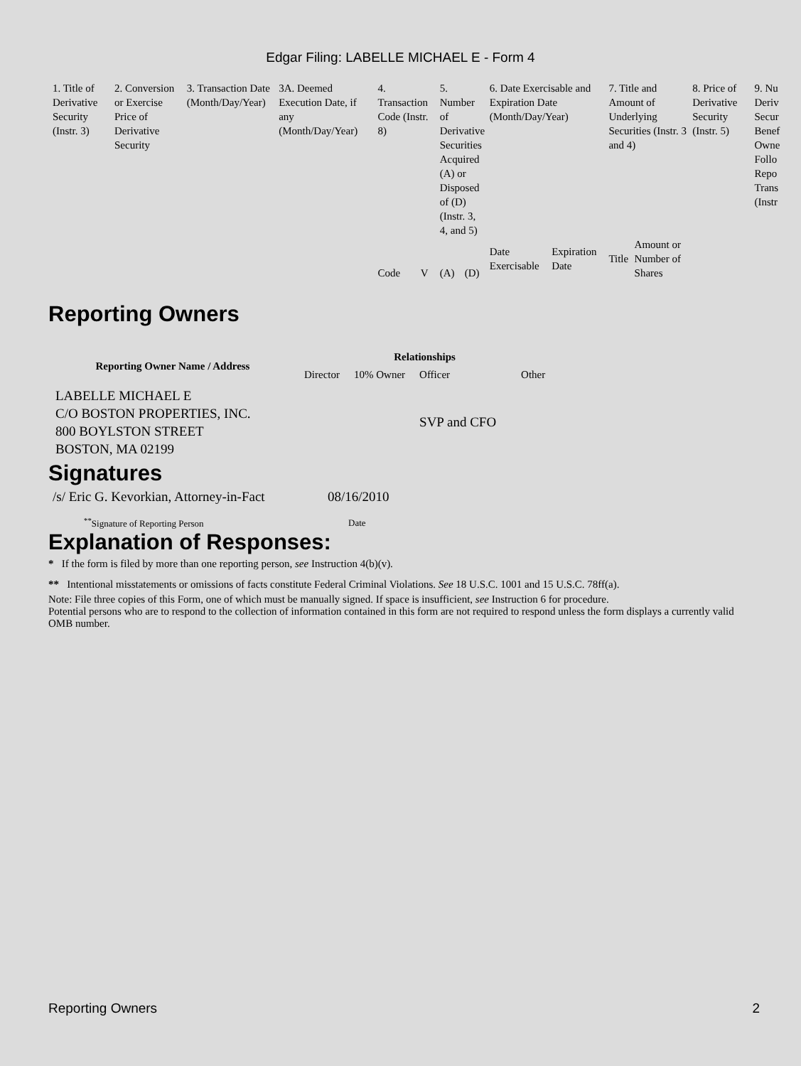Edgar Filing: LABELLE MICHAEL E - Form 4
| 1. Title of Derivative Security (Instr. 3) | 2. Conversion or Exercise Price of Derivative Security | 3. Transaction Date (Month/Day/Year) | 3A. Deemed Execution Date, if any (Month/Day/Year) | 4. Transaction Code (Instr. 8) | | 5. Number of Derivative Securities Acquired (A) or Disposed of (D) (Instr. 3, 4, and 5) | | 6. Date Exercisable and Expiration Date (Month/Day/Year) | | 7. Title and Amount of Underlying Securities (Instr. 3 and 4) | | 8. Price of Derivative Security (Instr. 5) | 9. Nu Deriv Secur Benef Owne Follo Repo Trans (Instr |
| | | | | Code | V | (A) | (D) | Date Exercisable | Expiration Date | Title | Amount or Number of Shares | | |
Reporting Owners
| Reporting Owner Name / Address | Relationships | | | | |
| --- | --- | --- | --- | --- | --- |
| | Director | 10% Owner | Officer | Other | |
| LABELLE MICHAEL E C/O BOSTON PROPERTIES, INC. 800 BOYLSTON STREET BOSTON, MA 02199 | | | SVP and CFO | | |
Signatures
| /s/ Eric G. Kevorkian, Attorney-in-Fact | 08/16/2010 |
| <sup>**</sup> Signature of Reporting Person | Date |
Explanation of Responses:
* If the form is filed by more than one reporting person, see Instruction 4(b)(v).
** Intentional misstatements or omissions of facts constitute Federal Criminal Violations. See 18 U.S.C. 1001 and 15 U.S.C. 78ff(a).
Note: File three copies of this Form, one of which must be manually signed. If space is insufficient, see Instruction 6 for procedure.
Potential persons who are to respond to the collection of information contained in this form are not required to respond unless the form displays a currently valid OMB number.
Reporting Owners 2